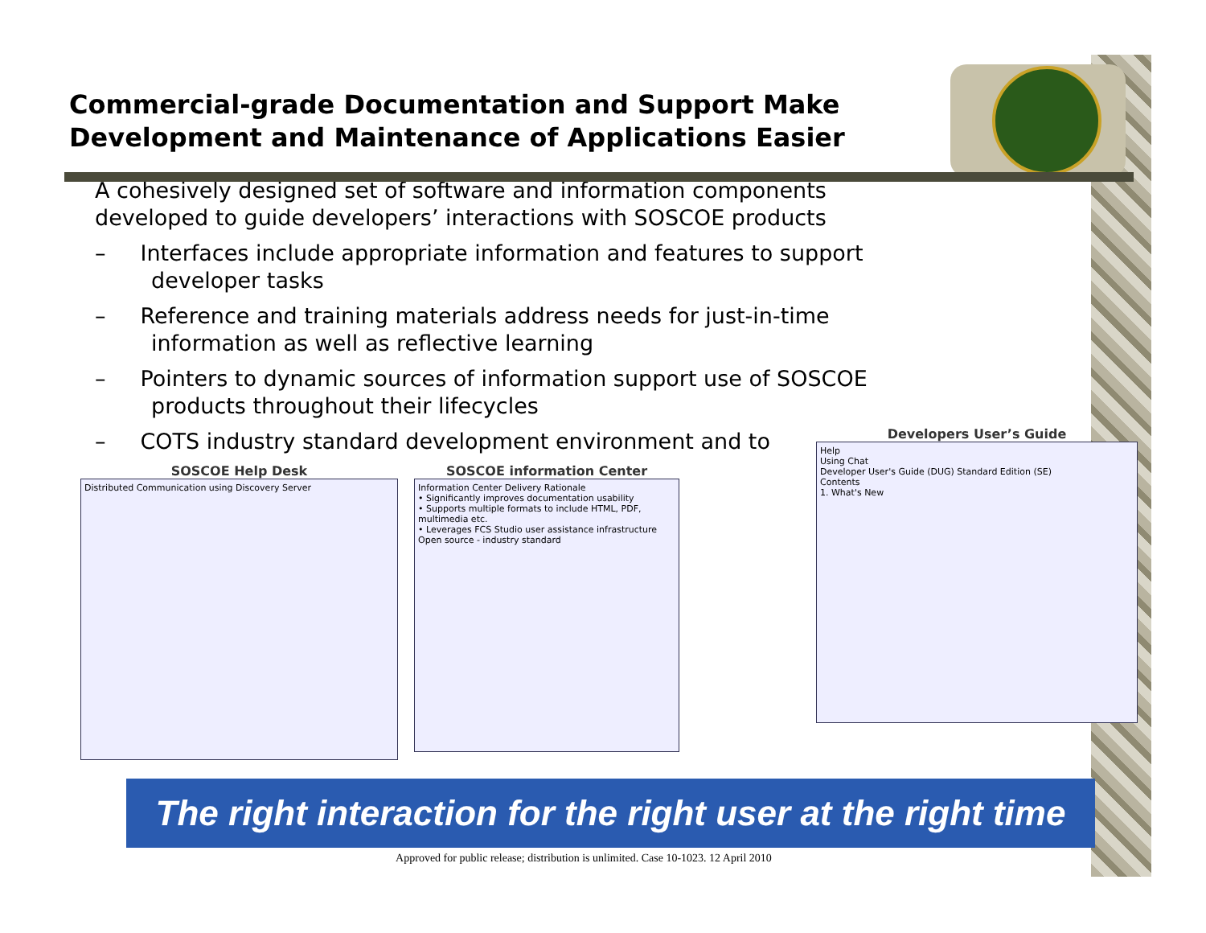Commercial-grade Documentation and Support Make Development and Maintenance of Applications Easier
A cohesively designed set of software and information components developed to guide developers’ interactions with SOSCOE products
– Interfaces include appropriate information and features to support developer tasks
– Reference and training materials address needs for just-in-time information as well as reflective learning
– Pointers to dynamic sources of information support use of SOSCOE products throughout their lifecycles
– COTS industry standard development environment and to
Developers User’s Guide
Help
Using Chat
Developer User's Guide (DUG) Standard Edition (SE)
Contents
1. What's New
SOSCOE Help Desk
Distributed Communication using Discovery Server
SOSCOE information Center
Information Center Delivery Rationale
• Significantly improves documentation usability
• Supports multiple formats to include HTML, PDF, multimedia etc.
• Leverages FCS Studio user assistance infrastructure
Open source - industry standard
The right interaction for the right user at the right time
Approved for public release; distribution is unlimited. Case 10-1023. 12 April 2010